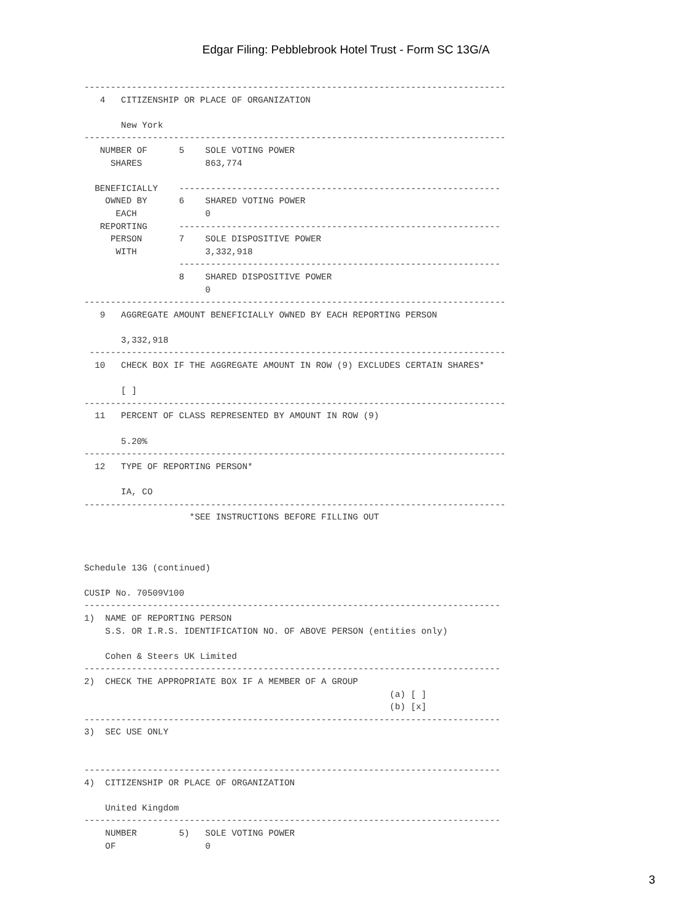Edgar Filing: Pebblebrook Hotel Trust - Form SC 13G/A
--------------------------------------------------------------------------------
   4   CITIZENSHIP OR PLACE OF ORGANIZATION

       New York
--------------------------------------------------------------------------------
   NUMBER OF      5    SOLE VOTING POWER
     SHARES            863,774

  BENEFICIALLY    -------------------------------------------------------------
    OWNED BY      6    SHARED VOTING POWER
      EACH             0
   REPORTING      -------------------------------------------------------------
     PERSON       7    SOLE DISPOSITIVE POWER
      WITH             3,332,918
                  -------------------------------------------------------------
                  8    SHARED DISPOSITIVE POWER
                       0
--------------------------------------------------------------------------------
   9   AGGREGATE AMOUNT BENEFICIALLY OWNED BY EACH REPORTING PERSON

       3,332,918
 -------------------------------------------------------------------------------
  10   CHECK BOX IF THE AGGREGATE AMOUNT IN ROW (9) EXCLUDES CERTAIN SHARES*

       [ ]
--------------------------------------------------------------------------------
  11   PERCENT OF CLASS REPRESENTED BY AMOUNT IN ROW (9)

       5.20%
--------------------------------------------------------------------------------
  12   TYPE OF REPORTING PERSON*

       IA, CO
--------------------------------------------------------------------------------
                    *SEE INSTRUCTIONS BEFORE FILLING OUT



Schedule 13G (continued)

CUSIP No. 70509V100
-------------------------------------------------------------------------------
1)  NAME OF REPORTING PERSON
    S.S. OR I.R.S. IDENTIFICATION NO. OF ABOVE PERSON (entities only)

    Cohen & Steers UK Limited
-------------------------------------------------------------------------------
2)  CHECK THE APPROPRIATE BOX IF A MEMBER OF A GROUP
                                                          (a) [ ]
                                                          (b) [x]
-------------------------------------------------------------------------------
3)  SEC USE ONLY


-------------------------------------------------------------------------------
4)  CITIZENSHIP OR PLACE OF ORGANIZATION

    United Kingdom
-------------------------------------------------------------------------------
    NUMBER        5)   SOLE VOTING POWER
    OF                 0
3